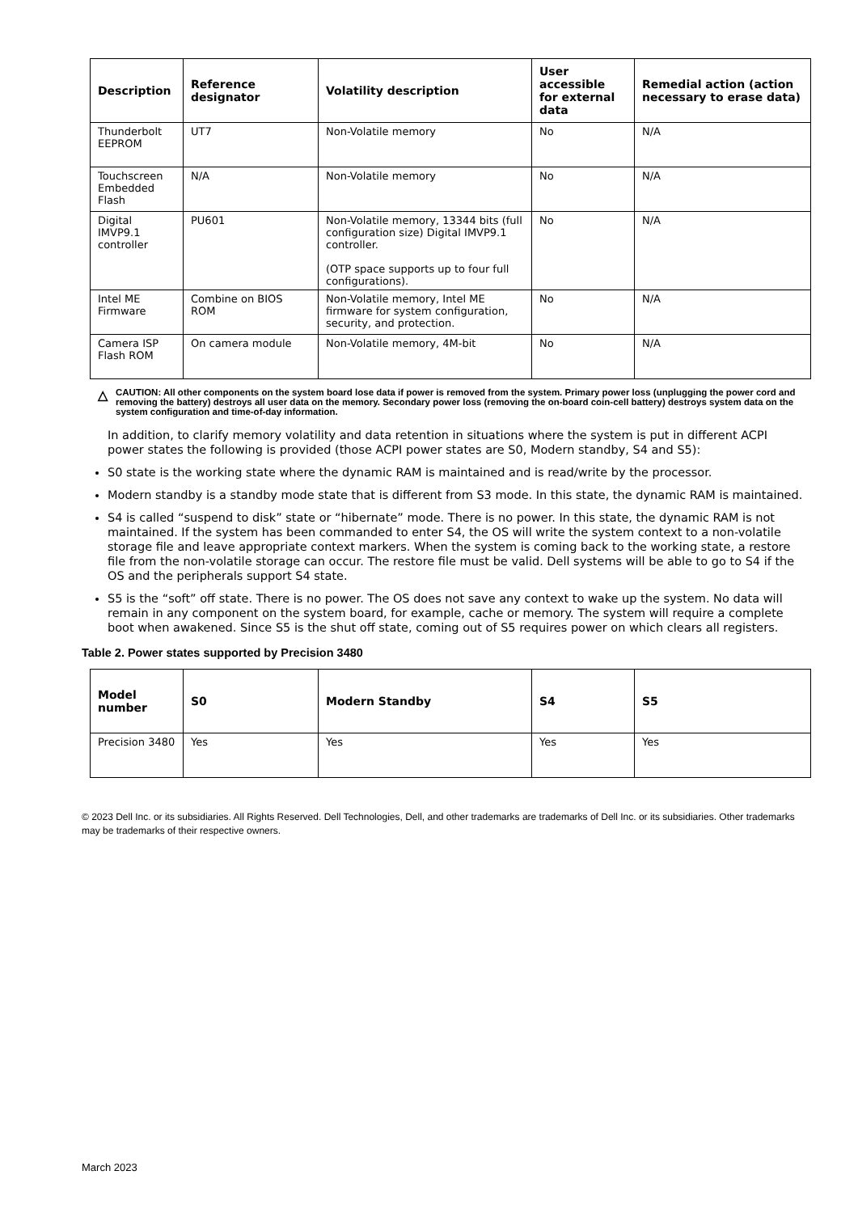| Description | Reference designator | Volatility description | User accessible for external data | Remedial action (action necessary to erase data) |
| --- | --- | --- | --- | --- |
| Thunderbolt EEPROM | UT7 | Non-Volatile memory | No | N/A |
| Touchscreen Embedded Flash | N/A | Non-Volatile memory | No | N/A |
| Digital IMVP9.1 controller | PU601 | Non-Volatile memory, 13344 bits (full configuration size) Digital IMVP9.1 controller. (OTP space supports up to four full configurations). | No | N/A |
| Intel ME Firmware | Combine on BIOS ROM | Non-Volatile memory, Intel ME firmware for system configuration, security, and protection. | No | N/A |
| Camera ISP Flash ROM | On camera module | Non-Volatile memory, 4M-bit | No | N/A |
△
CAUTION: All other components on the system board lose data if power is removed from the system. Primary power loss (unplugging the power cord and removing the battery) destroys all user data on the memory. Secondary power loss (removing the on-board coin-cell battery) destroys system data on the system configuration and time-of-day information.
In addition, to clarify memory volatility and data retention in situations where the system is put in different ACPI power states the following is provided (those ACPI power states are S0, Modern standby, S4 and S5):
S0 state is the working state where the dynamic RAM is maintained and is read/write by the processor.
Modern standby is a standby mode state that is different from S3 mode. In this state, the dynamic RAM is maintained.
S4 is called “suspend to disk” state or “hibernate” mode. There is no power. In this state, the dynamic RAM is not maintained. If the system has been commanded to enter S4, the OS will write the system context to a non-volatile storage file and leave appropriate context markers. When the system is coming back to the working state, a restore file from the non-volatile storage can occur. The restore file must be valid. Dell systems will be able to go to S4 if the OS and the peripherals support S4 state.
S5 is the “soft” off state. There is no power. The OS does not save any context to wake up the system. No data will remain in any component on the system board, for example, cache or memory. The system will require a complete boot when awakened. Since S5 is the shut off state, coming out of S5 requires power on which clears all registers.
Table 2. Power states supported by Precision 3480
| Model number | S0 | Modern Standby | S4 | S5 |
| --- | --- | --- | --- | --- |
| Precision 3480 | Yes | Yes | Yes | Yes |
© 2023 Dell Inc. or its subsidiaries. All Rights Reserved. Dell Technologies, Dell, and other trademarks are trademarks of Dell Inc. or its subsidiaries. Other trademarks may be trademarks of their respective owners.
March 2023